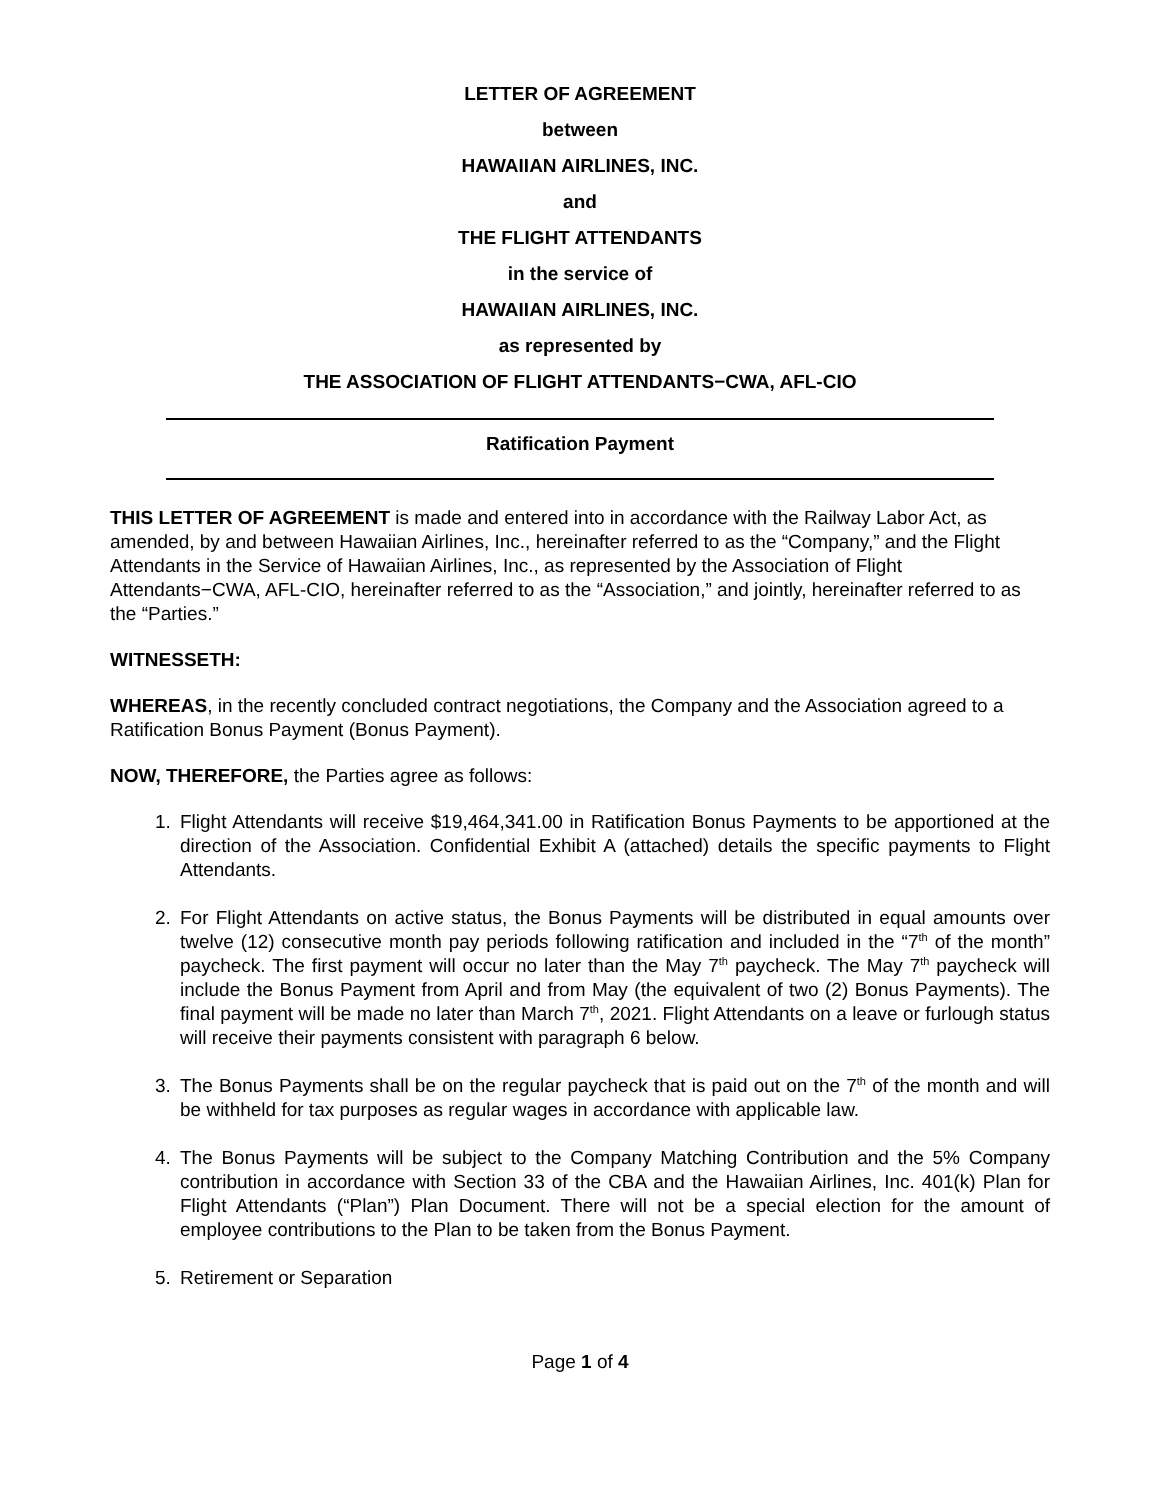LETTER OF AGREEMENT
between
HAWAIIAN AIRLINES, INC.
and
THE FLIGHT ATTENDANTS
in the service of
HAWAIIAN AIRLINES, INC.
as represented by
THE ASSOCIATION OF FLIGHT ATTENDANTS−CWA, AFL-CIO
Ratification Payment
THIS LETTER OF AGREEMENT is made and entered into in accordance with the Railway Labor Act, as amended, by and between Hawaiian Airlines, Inc., hereinafter referred to as the “Company,” and the Flight Attendants in the Service of Hawaiian Airlines, Inc., as represented by the Association of Flight Attendants−CWA, AFL-CIO, hereinafter referred to as the “Association,” and jointly, hereinafter referred to as the “Parties.”
WITNESSETH:
WHEREAS, in the recently concluded contract negotiations, the Company and the Association agreed to a Ratification Bonus Payment (Bonus Payment).
NOW, THEREFORE, the Parties agree as follows:
1. Flight Attendants will receive $19,464,341.00 in Ratification Bonus Payments to be apportioned at the direction of the Association. Confidential Exhibit A (attached) details the specific payments to Flight Attendants.
2. For Flight Attendants on active status, the Bonus Payments will be distributed in equal amounts over twelve (12) consecutive month pay periods following ratification and included in the “7<sup>th</sup> of the month” paycheck. The first payment will occur no later than the May 7<sup>th</sup> paycheck. The May 7<sup>th</sup> paycheck will include the Bonus Payment from April and from May (the equivalent of two (2) Bonus Payments). The final payment will be made no later than March 7<sup>th</sup>, 2021. Flight Attendants on a leave or furlough status will receive their payments consistent with paragraph 6 below.
3. The Bonus Payments shall be on the regular paycheck that is paid out on the 7<sup>th</sup> of the month and will be withheld for tax purposes as regular wages in accordance with applicable law.
4. The Bonus Payments will be subject to the Company Matching Contribution and the 5% Company contribution in accordance with Section 33 of the CBA and the Hawaiian Airlines, Inc. 401(k) Plan for Flight Attendants (“Plan”) Plan Document. There will not be a special election for the amount of employee contributions to the Plan to be taken from the Bonus Payment.
5. Retirement or Separation
Page 1 of 4